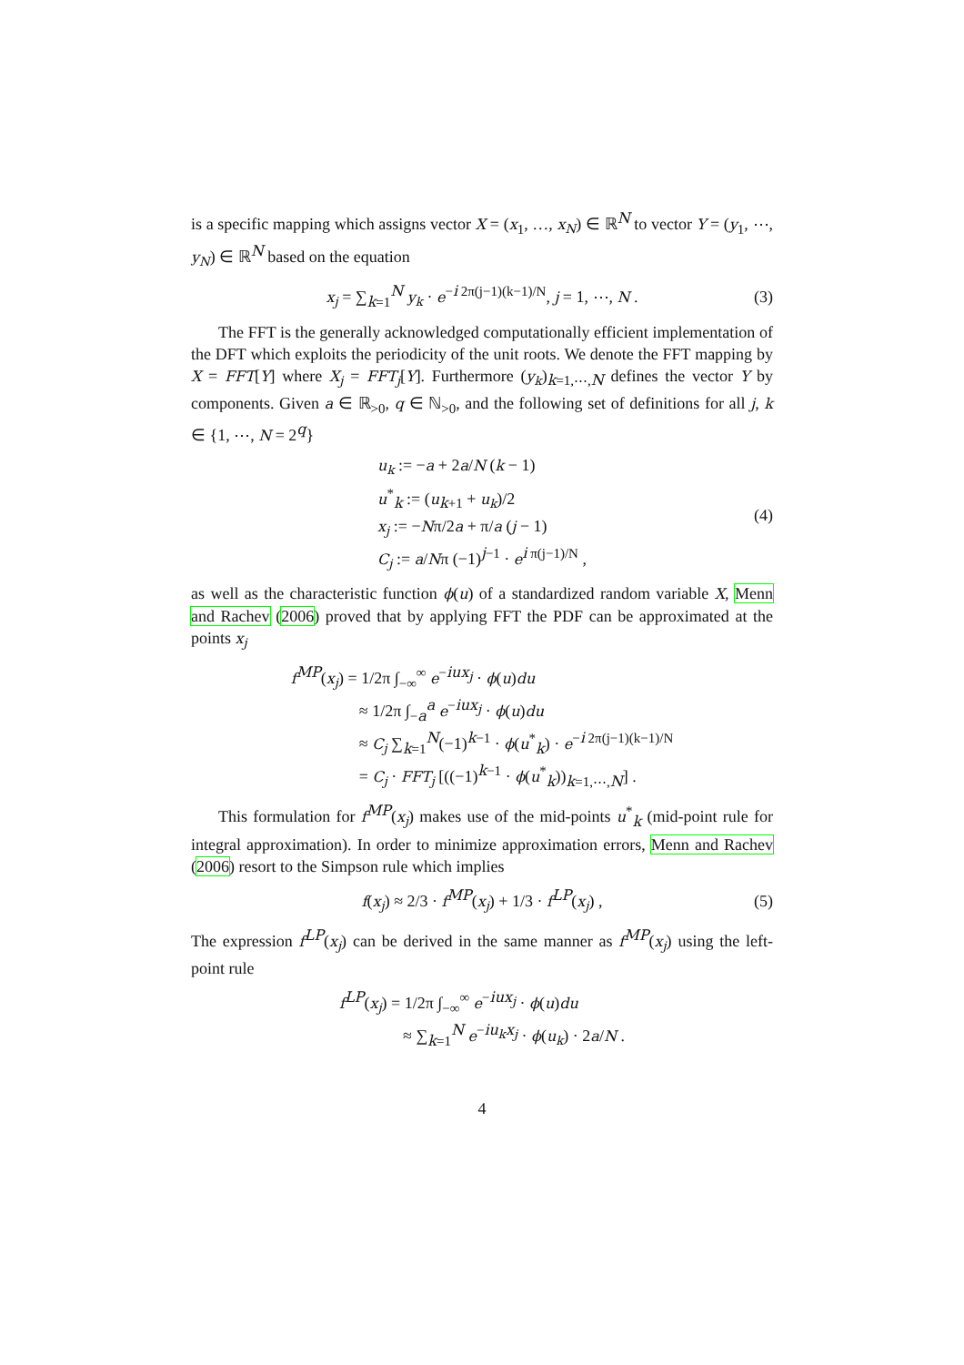is a specific mapping which assigns vector X = (x<sub>1</sub>, …, x<sub>N</sub>) ∈ ℝ<sup>N</sup> to vector Y = (y<sub>1</sub>, ⋯, y<sub>N</sub>) ∈ ℝ<sup>N</sup> based on the equation
x<sub>j</sub> = ∑<sub>k=1</sub><sup>N</sup> y<sub>k</sub> · e<sup>−i 2π(j−1)(k−1)/N</sup>, j = 1, ⋯, N . (3)
The FFT is the generally acknowledged computationally efficient implementation of the DFT which exploits the periodicity of the unit roots. We denote the FFT mapping by X = FFT[Y] where X<sub>j</sub> = FFT<sub>j</sub>[Y]. Furthermore (y<sub>k</sub>)<sub>k=1,⋯,N</sub> defines the vector Y by components. Given a ∈ ℝ<sub>>0</sub>, q ∈ ℕ<sub>>0</sub>, and the following set of definitions for all j, k ∈ {1, ⋯, N = 2<sup>q</sup>}
u<sub>k</sub> := −a + 2a/N (k − 1)
u<sup>*</sup><sub>k</sub> := (u<sub>k+1</sub> + u<sub>k</sub>)/2
x<sub>j</sub> := −Nπ/2a + π/a (j − 1)
C<sub>j</sub> := a/Nπ (−1)<sup>j−1</sup> · e<sup>i π(j−1)/N</sup> ,
(4)
as well as the characteristic function ϕ(u) of a standardized random variable X, Menn and Rachev (2006) proved that by applying FFT the PDF can be approximated at the points x<sub>j</sub>
f<sup>MP</sup>(x<sub>j</sub>) = 1/2π ∫<sub>−∞</sub><sup>∞</sup> e<sup>−iux<sub>j</sub></sup> · ϕ(u)du
≈ 1/2π ∫<sub>−a</sub><sup>a</sup> e<sup>−iux<sub>j</sub></sup> · ϕ(u)du
≈ C<sub>j</sub> ∑<sub>k=1</sub><sup>N</sup>(−1)<sup>k−1</sup> · ϕ(u<sup>*</sup><sub>k</sub>) · e<sup>−i 2π(j−1)(k−1)/N</sup>
= C<sub>j</sub> · FFT<sub>j</sub> [((−1)<sup>k−1</sup> · ϕ(u<sup>*</sup><sub>k</sub>))<sub>k=1,⋯,N</sub>] .
This formulation for f<sup>MP</sup>(x<sub>j</sub>) makes use of the mid-points u<sup>*</sup><sub>k</sub> (mid-point rule for integral approximation). In order to minimize approximation errors, Menn and Rachev (2006) resort to the Simpson rule which implies
f(x<sub>j</sub>) ≈ 2/3 · f<sup>MP</sup>(x<sub>j</sub>) + 1/3 · f<sup>LP</sup>(x<sub>j</sub>) , (5)
The expression f<sup>LP</sup>(x<sub>j</sub>) can be derived in the same manner as f<sup>MP</sup>(x<sub>j</sub>) using the left-point rule
f<sup>LP</sup>(x<sub>j</sub>) = 1/2π ∫<sub>−∞</sub><sup>∞</sup> e<sup>−iux<sub>j</sub></sup> · ϕ(u)du
≈ ∑<sub>k=1</sub><sup>N</sup> e<sup>−iu<sub>k</sub>x<sub>j</sub></sup> · ϕ(u<sub>k</sub>) · 2a/N .
4